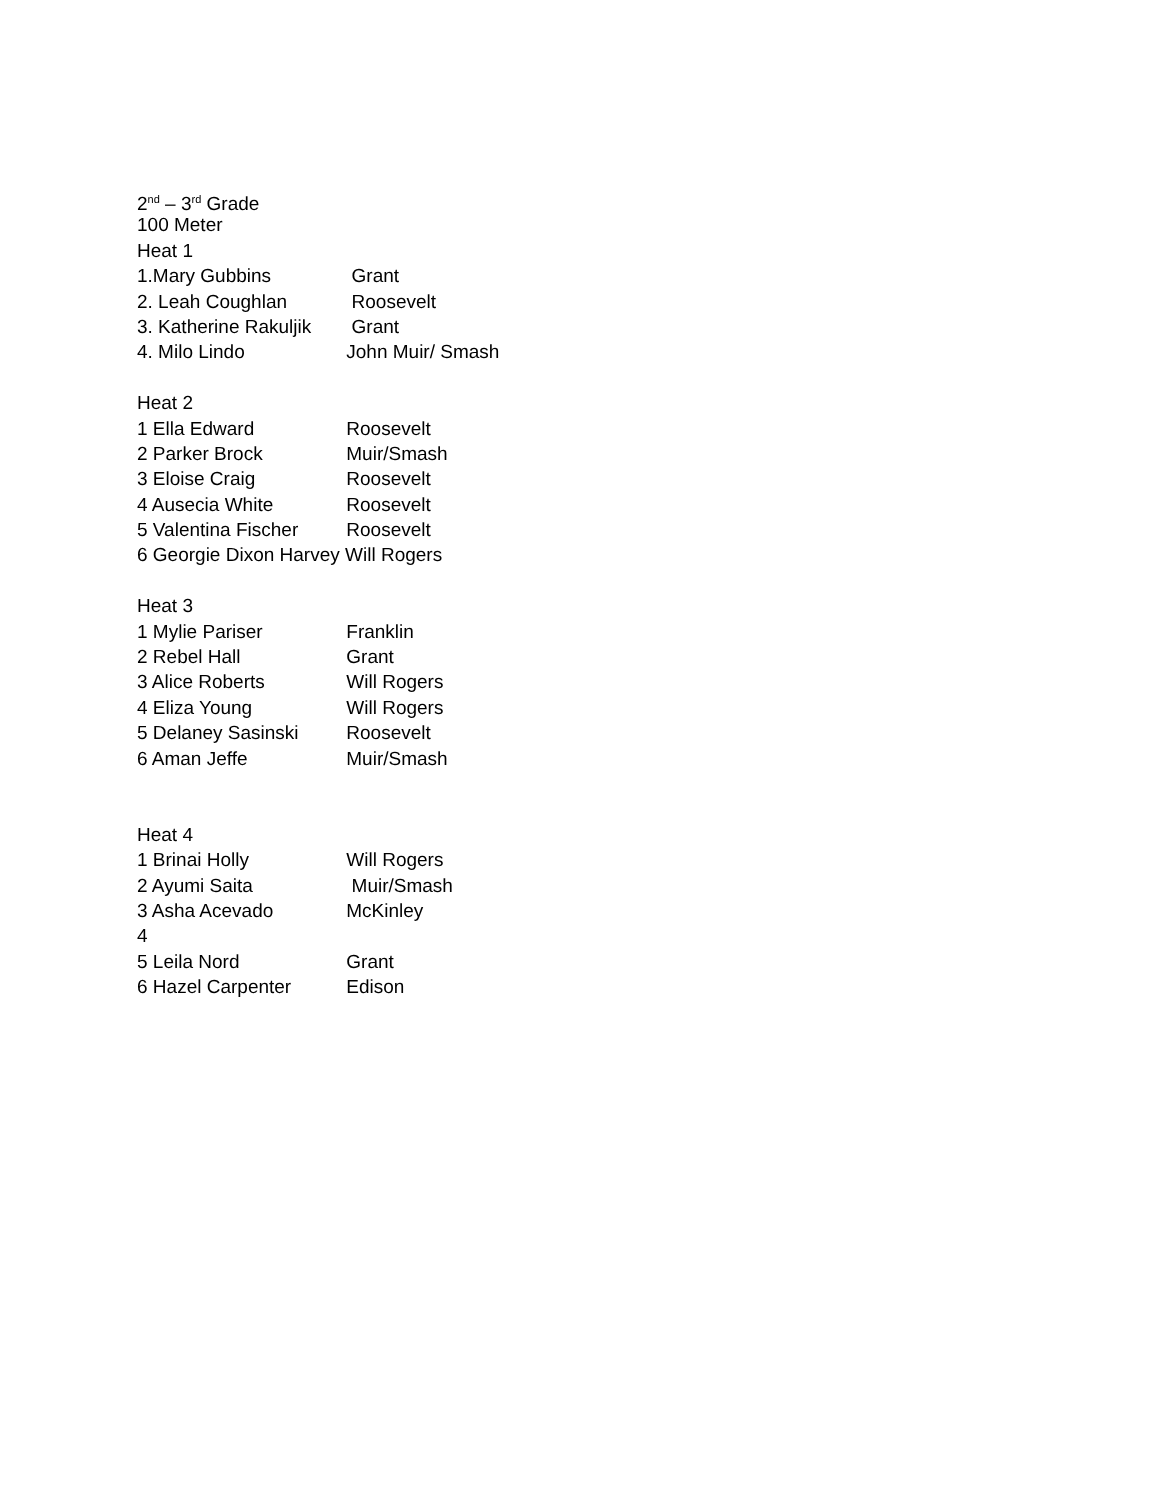2<sup>nd</sup> – 3<sup>rd</sup> Grade
100 Meter
Heat 1
1.Mary Gubbins Grant
2. Leah Coughlan Roosevelt
3. Katherine Rakuljik Grant
4. Milo Lindo John Muir/ Smash
Heat 2
1 Ella Edward Roosevelt
2 Parker Brock Muir/Smash
3 Eloise Craig Roosevelt
4 Ausecia White Roosevelt
5 Valentina Fischer Roosevelt
6 Georgie Dixon Harvey Will Rogers
Heat 3
1 Mylie Pariser Franklin
2 Rebel Hall Grant
3 Alice Roberts Will Rogers
4 Eliza Young Will Rogers
5 Delaney Sasinski Roosevelt
6 Aman Jeffe Muir/Smash
Heat 4
1 Brinai Holly Will Rogers
2 Ayumi Saita Muir/Smash
3 Asha Acevado McKinley
4
5 Leila Nord Grant
6 Hazel Carpenter Edison